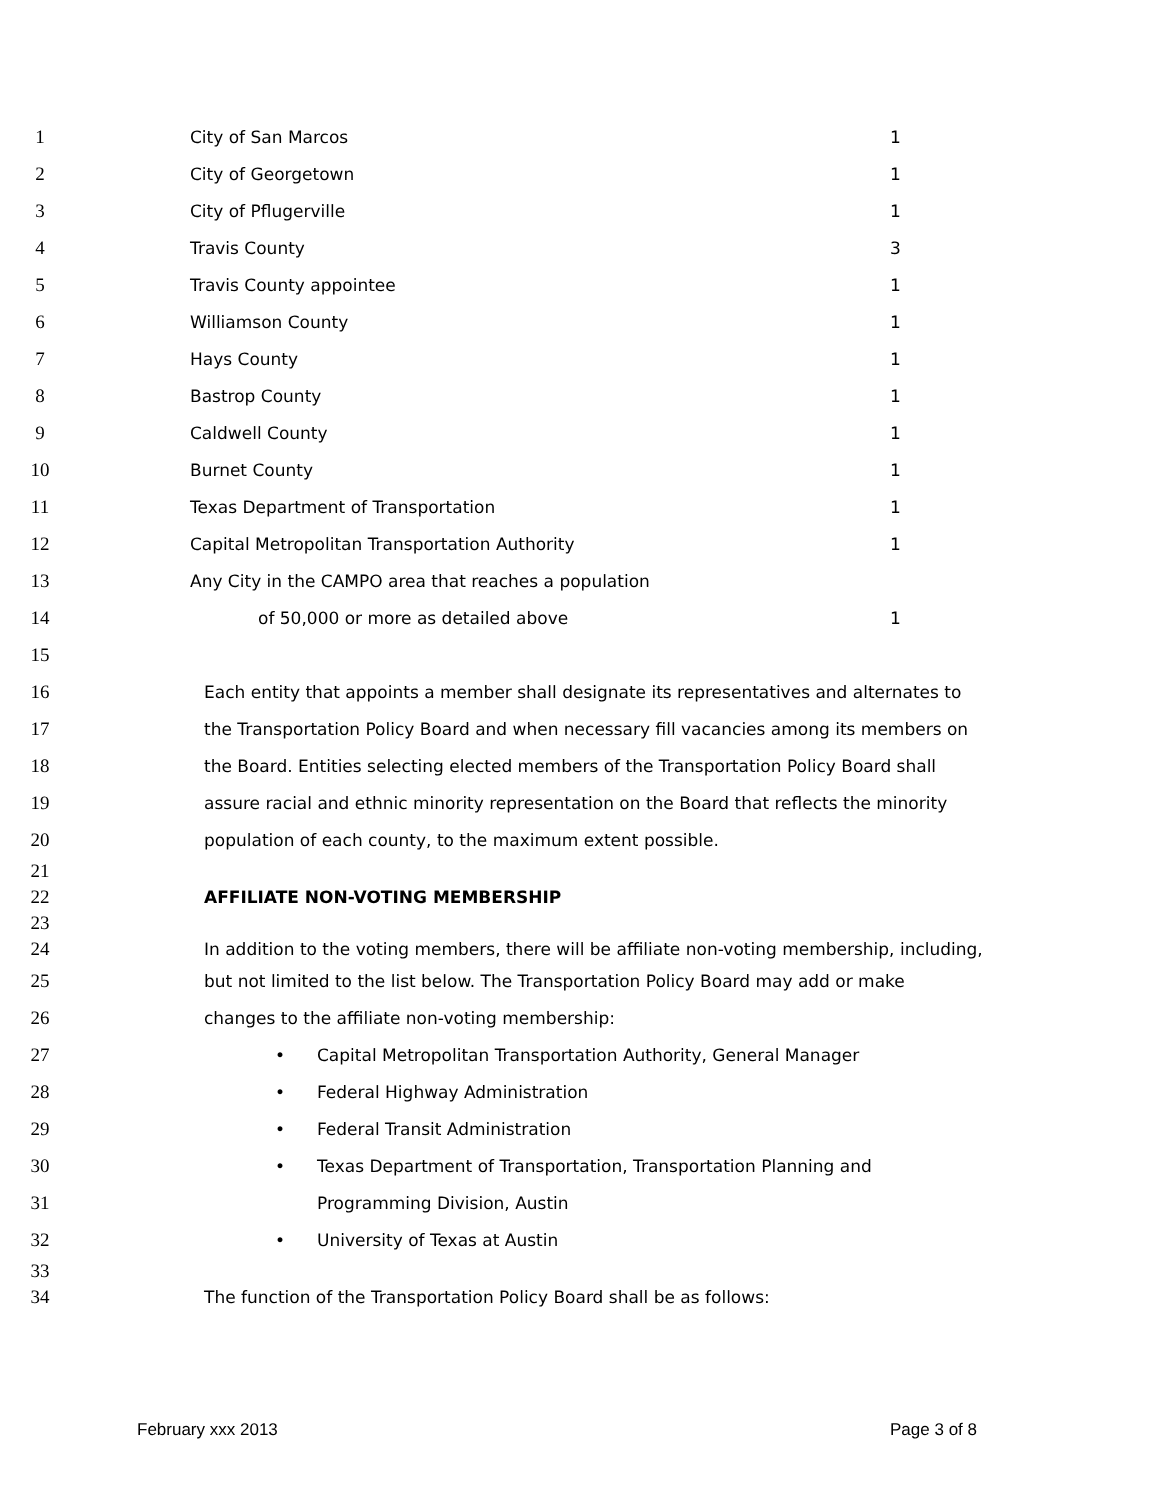1 City of San Marcos 1
2 City of Georgetown 1
3 City of Pflugerville 1
4 Travis County 3
5 Travis County appointee 1
6 Williamson County 1
7 Hays County 1
8 Bastrop County 1
9 Caldwell County 1
10 Burnet County 1
11 Texas Department of Transportation 1
12 Capital Metropolitan Transportation Authority 1
13 Any City in the CAMPO area that reaches a population
14 of 50,000 or more as detailed above 1
15
16 Each entity that appoints a member shall designate its representatives and alternates to
17 the Transportation Policy Board and when necessary fill vacancies among its members on
18 the Board. Entities selecting elected members of the Transportation Policy Board shall
19 assure racial and ethnic minority representation on the Board that reflects the minority
20 population of each county, to the maximum extent possible.
21
22 AFFILIATE NON-VOTING MEMBERSHIP
23
24 In addition to the voting members, there will be affiliate non-voting membership, including,
25 but not limited to the list below. The Transportation Policy Board may add or make
26 changes to the affiliate non-voting membership:
27 • Capital Metropolitan Transportation Authority, General Manager
28 • Federal Highway Administration
29 • Federal Transit Administration
30 • Texas Department of Transportation, Transportation Planning and
31 Programming Division, Austin
32 • University of Texas at Austin
33
34 The function of the Transportation Policy Board shall be as follows:
February xxx 2013 Page 3 of 8